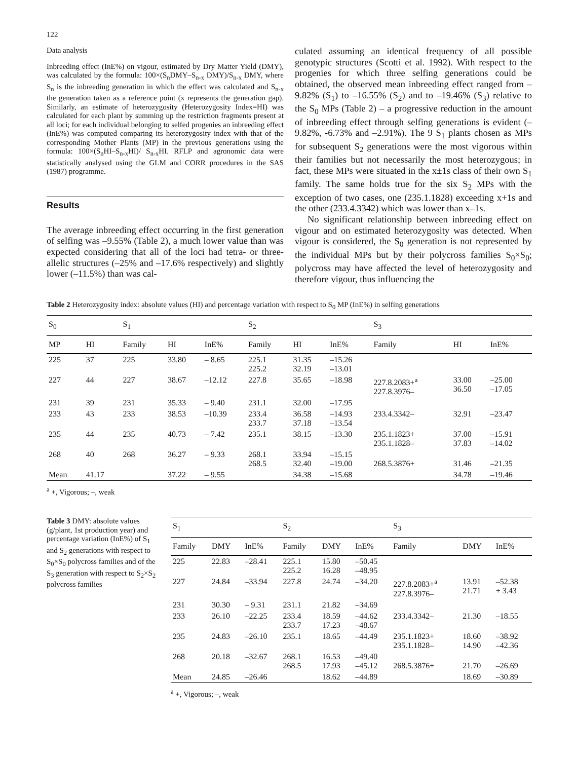122
Data analysis
Inbreeding effect (InE%) on vigour, estimated by Dry Matter Yield (DMY), was calculated by the formula: 100×(S<sub>n</sub>DMY–S<sub>n-x</sub> DMY)/S<sub>n-x</sub> DMY, where S<sub>n</sub> is the inbreeding generation in which the effect was calculated and S<sub>n-x</sub> the generation taken as a reference point (x represents the generation gap). Similarly, an estimate of heterozygosity (Heterozygosity Index=HI) was calculated for each plant by summing up the restriction fragments present at all loci; for each individual belonging to selfed progenies an inbreeding effect (InE%) was computed comparing its heterozygosity index with that of the corresponding Mother Plants (MP) in the previous generations using the formula: 100×(S<sub>n</sub>HI–S<sub>n-x</sub>HI)/ S<sub>n-x</sub>HI. RFLP and agronomic data were statistically analysed using the GLM and CORR procedures in the SAS (1987) programme.
Results
The average inbreeding effect occurring in the first generation of selfing was –9.55% (Table 2), a much lower value than was expected considering that all of the loci had tetra- or three-allelic structures (–25% and –17.6% respectively) and slightly lower (–11.5%) than was cal-
culated assuming an identical frequency of all possible genotypic structures (Scotti et al. 1992). With respect to the progenies for which three selfing generations could be obtained, the observed mean inbreeding effect ranged from –9.82% (S<sub>1</sub>) to –16.55% (S<sub>2</sub>) and to –19.46% (S<sub>3</sub>) relative to the S<sub>0</sub> MPs (Table 2) – a progressive reduction in the amount of inbreeding effect through selfing generations is evident (–9.82%, -6.73% and –2.91%). The 9 S<sub>1</sub> plants chosen as MPs for subsequent S<sub>2</sub> generations were the most vigorous within their families but not necessarily the most heterozygous; in fact, these MPs were situated in the x±1s class of their own S<sub>1</sub> family. The same holds true for the six S<sub>2</sub> MPs with the exception of two cases, one (235.1.1828) exceeding x+1s and the other (233.4.3342) which was lower than x–1s.
No significant relationship between inbreeding effect on vigour and on estimated heterozygosity was detected. When vigour is considered, the S<sub>0</sub> generation is not represented by the individual MPs but by their polycross families S<sub>0</sub>×S<sub>0</sub>; polycross may have affected the level of heterozygosity and therefore vigour, thus influencing the
Table 2 Heterozygosity index: absolute values (HI) and percentage variation with respect to S<sub>0</sub> MP (InE%) in selfing generations
| S<sub>0</sub> | | S<sub>1</sub> | | | S<sub>2</sub> | | | S<sub>3</sub> | | |
| --- | --- | --- | --- | --- | --- | --- | --- | --- | --- | --- |
| MP | HI | Family | HI | InE% | Family | HI | InE% | Family | HI | InE% |
| 225 | 37 | 225 | 33.80 | – 8.65 | 225.1 225.2 | 31.35 32.19 | –15.26 –13.01 | | | |
| 227 | 44 | 227 | 38.67 | –12.12 | 227.8 | 35.65 | –18.98 | 227.8.2083+<sup>a</sup> 227.8.3976– | 33.00 36.50 | –25.00 –17.05 |
| 231 | 39 | 231 | 35.33 | – 9.40 | 231.1 | 32.00 | –17.95 | | | |
| 233 | 43 | 233 | 38.53 | –10.39 | 233.4 233.7 | 36.58 37.18 | –14.93 –13.54 | 233.4.3342– | 32.91 | –23.47 |
| 235 | 44 | 235 | 40.73 | – 7.42 | 235.1 | 38.15 | –13.30 | 235.1.1823+ 235.1.1828– | 37.00 37.83 | –15.91 –14.02 |
| 268 | 40 | 268 | 36.27 | – 9.33 | 268.1 268.5 | 33.94 32.40 | –15.15 –19.00 | 268.5.3876+ | 31.46 | –21.35 |
| Mean | 41.17 | | 37.22 | – 9.55 | | 34.38 | –15.68 | | 34.78 | –19.46 |
<sup>a</sup> +, Vigorous; –, weak
Table 3 DMY: absolute values (g/plant, 1st production year) and percentage variation (InE%) of S<sub>1</sub> and S<sub>2</sub> generations with respect to S<sub>0</sub>×S<sub>0</sub> polycross families and of the S<sub>3</sub> generation with respect to S<sub>2</sub>×S<sub>2</sub> polycross families
| S<sub>1</sub> | | | S<sub>2</sub> | | | S<sub>3</sub> | | |
| --- | --- | --- | --- | --- | --- | --- | --- | --- |
| Family | DMY | InE% | Family | DMY | InE% | Family | DMY | InE% |
| 225 | 22.83 | –28.41 | 225.1 225.2 | 15.80 16.28 | –50.45 –48.95 | | | |
| 227 | 24.84 | –33.94 | 227.8 | 24.74 | –34.20 | 227.8.2083+<sup>a</sup> 227.8.3976– | 13.91 21.71 | –52.38 + 3.43 |
| 231 | 30.30 | – 9.31 | 231.1 | 21.82 | –34.69 | | | |
| 233 | 26.10 | –22.25 | 233.4 233.7 | 18.59 17.23 | –44.62 –48.67 | 233.4.3342– | 21.30 | –18.55 |
| 235 | 24.83 | –26.10 | 235.1 | 18.65 | –44.49 | 235.1.1823+ 235.1.1828– | 18.60 14.90 | –38.92 –42.36 |
| 268 | 20.18 | –32.67 | 268.1 268.5 | 16.53 17.93 | –49.40 –45.12 | 268.5.3876+ | 21.70 | –26.69 |
| Mean | 24.85 | –26.46 | | 18.62 | –44.89 | | 18.69 | –30.89 |
<sup>a</sup> +, Vigorous; –, weak